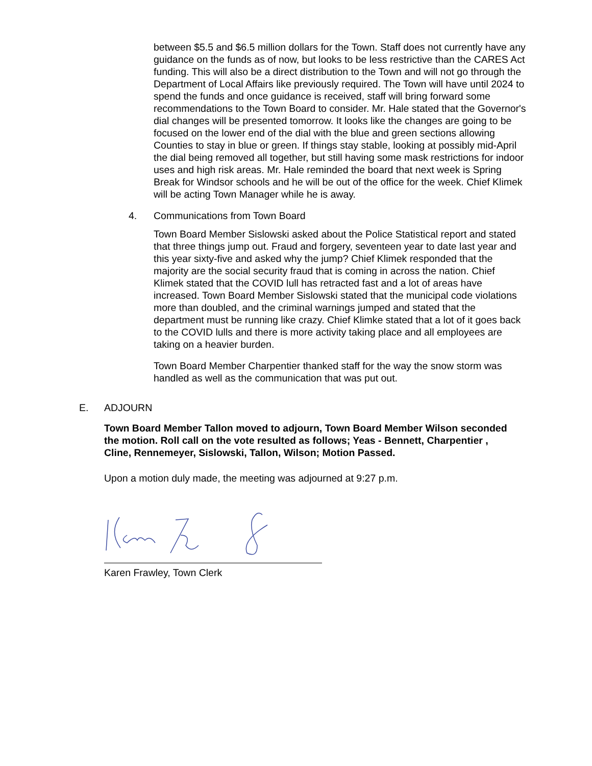between $5.5 and $6.5 million dollars for the Town. Staff does not currently have any guidance on the funds as of now, but looks to be less restrictive than the CARES Act funding. This will also be a direct distribution to the Town and will not go through the Department of Local Affairs like previously required. The Town will have until 2024 to spend the funds and once guidance is received, staff will bring forward some recommendations to the Town Board to consider. Mr. Hale stated that the Governor's dial changes will be presented tomorrow. It looks like the changes are going to be focused on the lower end of the dial with the blue and green sections allowing Counties to stay in blue or green. If things stay stable, looking at possibly mid-April the dial being removed all together, but still having some mask restrictions for indoor uses and high risk areas. Mr. Hale reminded the board that next week is Spring Break for Windsor schools and he will be out of the office for the week. Chief Klimek will be acting Town Manager while he is away.
4. Communications from Town Board
Town Board Member Sislowski asked about the Police Statistical report and stated that three things jump out. Fraud and forgery, seventeen year to date last year and this year sixty-five and asked why the jump? Chief Klimek responded that the majority are the social security fraud that is coming in across the nation. Chief Klimek stated that the COVID lull has retracted fast and a lot of areas have increased. Town Board Member Sislowski stated that the municipal code violations more than doubled, and the criminal warnings jumped and stated that the department must be running like crazy. Chief Klimke stated that a lot of it goes back to the COVID lulls and there is more activity taking place and all employees are taking on a heavier burden.
Town Board Member Charpentier thanked staff for the way the snow storm was handled as well as the communication that was put out.
E. ADJOURN
Town Board Member Tallon moved to adjourn, Town Board Member Wilson seconded the motion. Roll call on the vote resulted as follows; Yeas - Bennett, Charpentier , Cline, Rennemeyer, Sislowski, Tallon, Wilson; Motion Passed.
Upon a motion duly made, the meeting was adjourned at 9:27 p.m.
Karen Frawley, Town Clerk